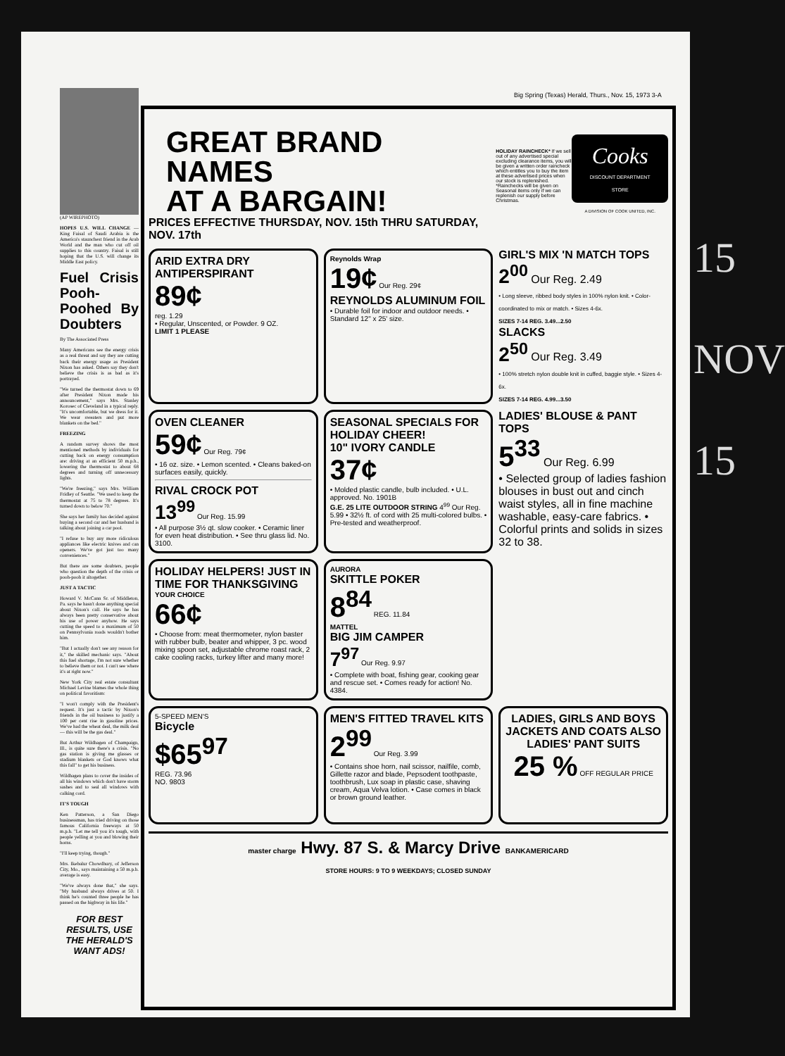Big Spring (Texas) Herald, Thurs., Nov. 15, 1973 3-A
(AP WIREPHOTO)
HOPES U.S. WILL CHANGE — King Faisal of Saudi Arabia is the America's staunchest friend in the Arab World and the man who cut off oil supplies to this country. Faisal is still hoping that the U.S. will change its Middle East policy.
Fuel Crisis Pooh-Poohed By Doubters
By The Associated Press
Many Americans see the energy crisis as a real threat and say they are cutting back their energy usage as President Nixon has asked. Others say they don't believe the crisis is as bad as it's portrayed.
"We turned the thermostat down to 69 after President Nixon made his announcement," says Mrs. Stanley Korosec of Cleveland in a typical reply. "It's uncomfortable, but we dress for it. We wear sweaters and put more blankets on the bed."
FREEZING
A random survey shows the most mentioned methods by individuals for cutting back on energy consumption are: driving at an efficient 50 m.p.h., lowering the thermostat to about 68 degrees and turning off unnecessary lights.
"We're freezing," says Mrs. William Fridley of Seattle. "We used to keep the thermostat at 75 to 78 degrees. It's turned down to below 70."
She says her family has decided against buying a second car and her husband is talking about joining a car pool.
"I refuse to buy any more ridiculous appliances like electric knives and can openers. We've got just too many conveniences."
But there are some doubters, people who question the depth of the crisis or pooh-pooh it altogether.
JUST A TACTIC
Howard V. McCann Sr. of Middleton, Pa. says he hasn't done anything special about Nixon's call. He says he has always been pretty conservative about his use of power anyhow. He says cutting the speed to a maximum of 50 on Pennsylvania roads wouldn't bother him.
"But I actually don't see any reason for it," the skilled mechanic says. "About this fuel shortage, I'm not sure whether to believe them or not. I can't see where it's at right now."
New York City real estate consultant Michael Levine blames the whole thing on political favoritism:
"I won't comply with the President's request. It's just a tactic by Nixon's friends in the oil business to justify a 100 per cent rise in gasoline prices. We've had the wheat deal, the milk deal — this will be the gas deal."
But Arthur Wildhagen of Champaign, Ill., is quite sure there's a crisis. "No gas station is giving me glasses or stadium blankets or God knows what this fall" to get his business.
Wildhagen plans to cover the insides of all his windows which don't have storm sashes and to seal all windows with calking cord.
IT'S TOUGH
Ken Patterson, a San Diego businessman, has tried driving on those famous California freeways at 50 m.p.h. "Let me tell you it's tough, with people yelling at you and blowing their horns.
"I'll keep trying, though."
Mrs. Ikebalur Chowdhury, of Jefferson City, Mo., says maintaining a 50 m.p.h. average is easy.
"We've always done that," she says. "My husband always drives at 50. I think he's counted three people he has passed on the highway in his life."
FOR BEST RESULTS, USE THE HERALD'S WANT ADS!
GREAT BRAND NAMES
AT A BARGAIN!
PRICES EFFECTIVE THURSDAY, NOV. 15th THRU SATURDAY, NOV. 17th
HOLIDAY RAINCHECK* If we sell out of any advertised special excluding clearance items, you will be given a written order raincheck which entitles you to buy the item at these advertised prices when our stock is replenished. *Rainchecks will be given on Seasonal items only if we can replenish our supply before Christmas.
Cooks
DISCOUNT DEPARTMENT STORE
A DIVISION OF COOK UNITED, INC.
ARID EXTRA DRY ANTIPERSPIRANT
89¢
reg. 1.29
• Regular, Unscented, or Powder. 9 OZ.
LIMIT 1 PLEASE
Reynolds Wrap
19¢ Our Reg. 29¢
REYNOLDS ALUMINUM FOIL
• Durable foil for indoor and outdoor needs. • Standard 12" x 25' size.
GIRL'S MIX 'N MATCH TOPS
2<sup>00</sup> Our Reg. 2.49
• Long sleeve, ribbed body styles in 100% nylon knit. • Color-coordinated to mix or match. • Sizes 4-6x.
SIZES 7-14 REG. 3.49...2.50
SLACKS
2<sup>50</sup> Our Reg. 3.49
• 100% stretch nylon double knit in cuffed, baggie style. • Sizes 4-6x.
SIZES 7-14 REG. 4.99...3.50
OVEN CLEANER
59¢ Our Reg. 79¢
• 16 oz. size. • Lemon scented. • Cleans baked-on surfaces easily, quickly.
RIVAL CROCK POT
13<sup>99</sup> Our Reg. 15.99
• All purpose 3½ qt. slow cooker. • Ceramic liner for even heat distribution. • See thru glass lid. No. 3100.
SEASONAL SPECIALS FOR HOLIDAY CHEER!
10" IVORY CANDLE
37¢
• Molded plastic candle, bulb included. • U.L. approved. No. 1901B
G.E. 25 LITE OUTDOOR STRING 4<sup>99</sup> Our Reg. 5.99 • 32½ ft. of cord with 25 multi-colored bulbs. • Pre-tested and weatherproof.
LADIES' BLOUSE & PANT TOPS
5<sup>33</sup> Our Reg. 6.99
• Selected group of ladies fashion blouses in bust out and cinch waist styles, all in fine machine washable, easy-care fabrics. • Colorful prints and solids in sizes 32 to 38.
HOLIDAY HELPERS! JUST IN TIME FOR THANKSGIVING
YOUR CHOICE
66¢
• Choose from: meat thermometer, nylon baster with rubber bulb, beater and whipper, 3 pc. wood mixing spoon set, adjustable chrome roast rack, 2 cake cooling racks, turkey lifter and many more!
AURORA
SKITTLE POKER
8<sup>84</sup> REG. 11.84
MATTEL
BIG JIM CAMPER
7<sup>97</sup> Our Reg. 9.97
• Complete with boat, fishing gear, cooking gear and rescue set. • Comes ready for action! No. 4384.
5-SPEED MEN'S
Bicycle
$65<sup>97</sup>
REG. 73.96
NO. 9803
MEN'S FITTED TRAVEL KITS
2<sup>99</sup> Our Reg. 3.99
• Contains shoe horn, nail scissor, nailfile, comb, Gillette razor and blade, Pepsodent toothpaste, toothbrush, Lux soap in plastic case, shaving cream, Aqua Velva lotion. • Case comes in black or brown ground leather.
LADIES, GIRLS AND BOYS JACKETS AND COATS ALSO LADIES' PANT SUITS
25 % OFF REGULAR PRICE
master charge Hwy. 87 S. & Marcy Drive BANKAMERICARD
STORE HOURS: 9 TO 9 WEEKDAYS; CLOSED SUNDAY
15
NOV
15